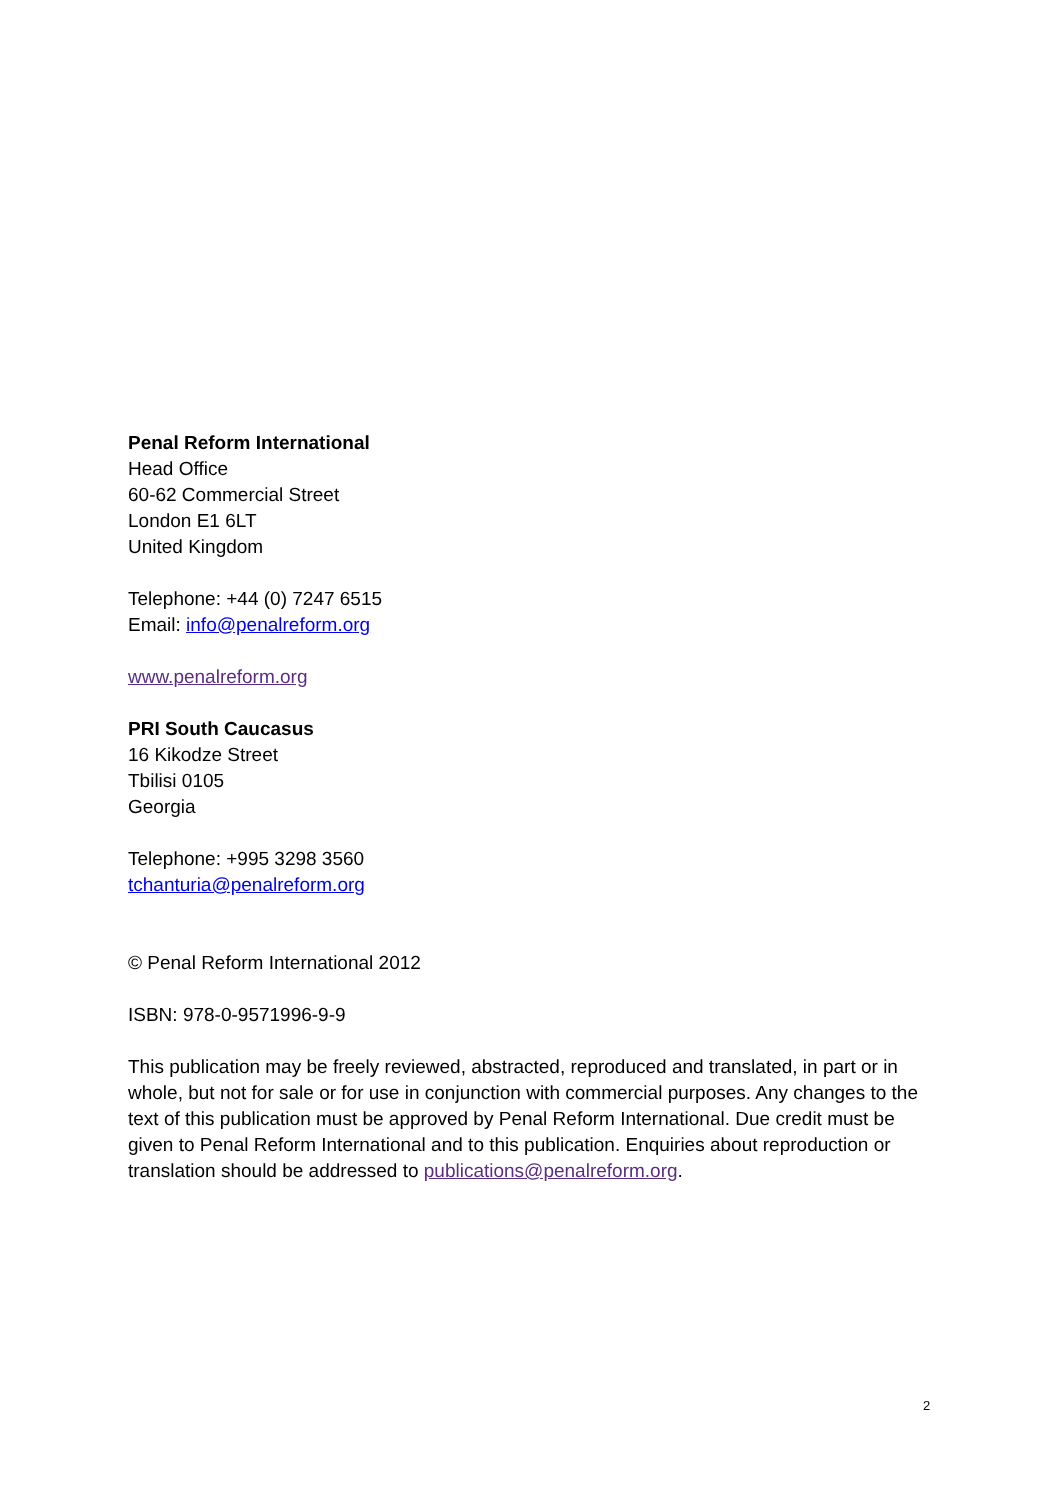Penal Reform International
Head Office
60-62 Commercial Street
London E1 6LT
United Kingdom
Telephone: +44 (0) 7247 6515
Email: info@penalreform.org
www.penalreform.org
PRI South Caucasus
16 Kikodze Street
Tbilisi 0105
Georgia
Telephone: +995 3298 3560
tchanturia@penalreform.org
© Penal Reform International 2012
ISBN: 978-0-9571996-9-9
This publication may be freely reviewed, abstracted, reproduced and translated, in part or in whole, but not for sale or for use in conjunction with commercial purposes. Any changes to the text of this publication must be approved by Penal Reform International. Due credit must be given to Penal Reform International and to this publication. Enquiries about reproduction or translation should be addressed to publications@penalreform.org.
2